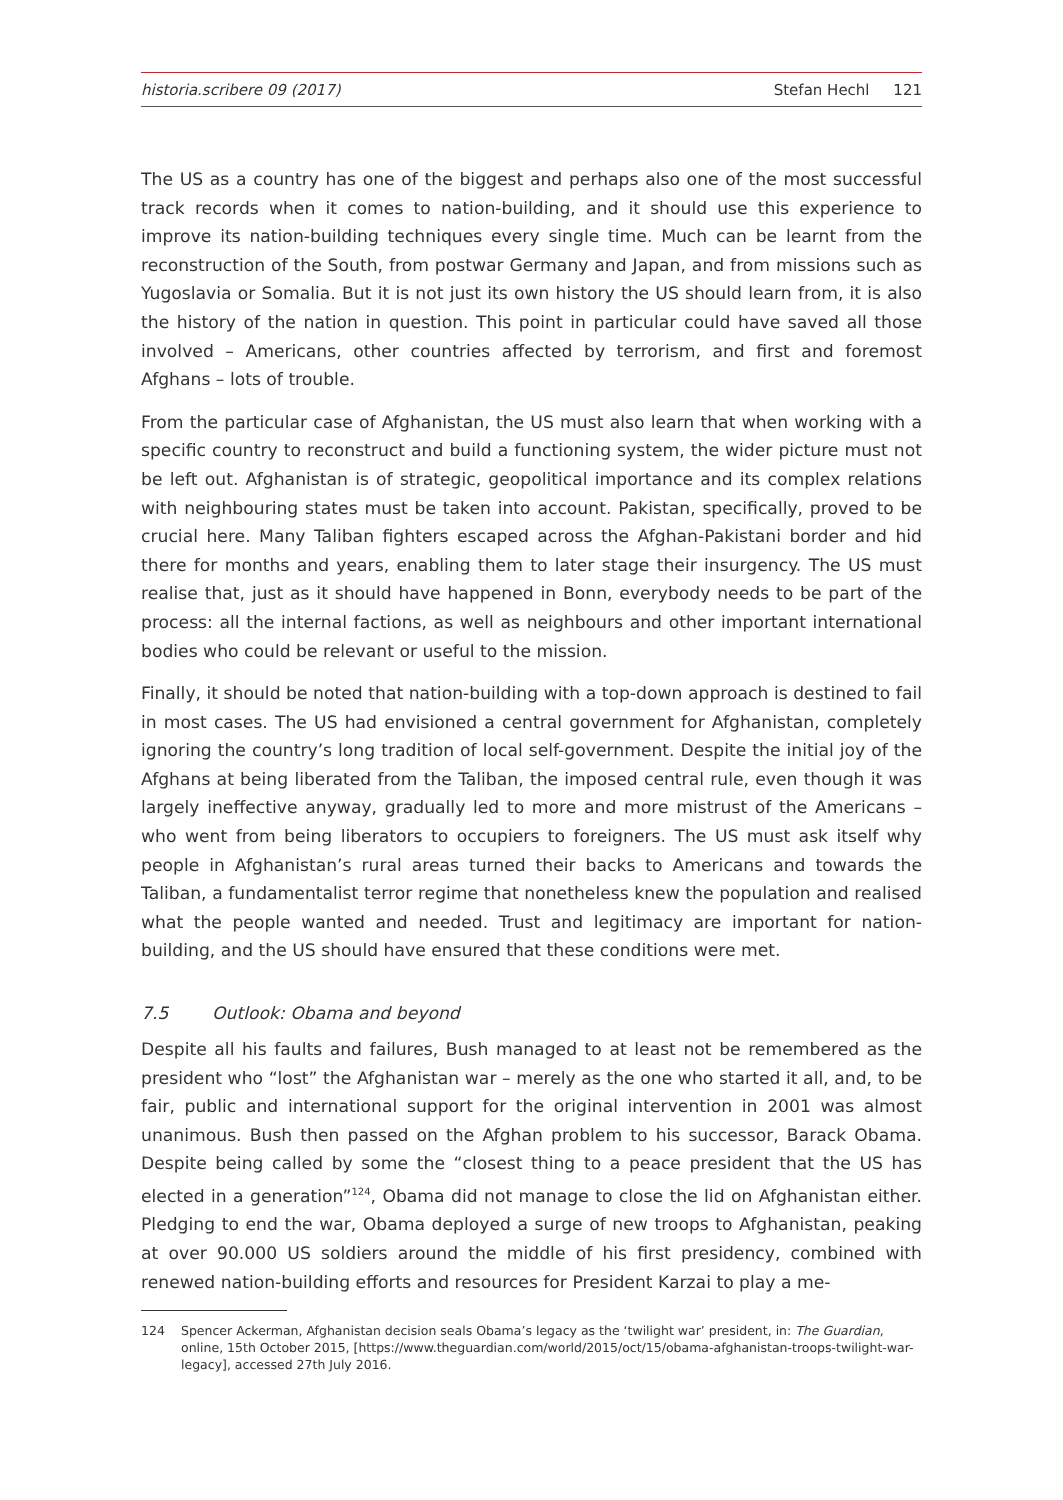historia.scribere 09 (2017) Stefan Hechl 121
The US as a country has one of the biggest and perhaps also one of the most successful track records when it comes to nation-building, and it should use this experience to improve its nation-building techniques every single time. Much can be learnt from the reconstruction of the South, from postwar Germany and Japan, and from missions such as Yugoslavia or Somalia. But it is not just its own history the US should learn from, it is also the history of the nation in question. This point in particular could have saved all those involved – Americans, other countries affected by terrorism, and first and foremost Afghans – lots of trouble.
From the particular case of Afghanistan, the US must also learn that when working with a specific country to reconstruct and build a functioning system, the wider picture must not be left out. Afghanistan is of strategic, geopolitical importance and its complex relations with neighbouring states must be taken into account. Pakistan, specifically, proved to be crucial here. Many Taliban fighters escaped across the Afghan-Pakistani border and hid there for months and years, enabling them to later stage their insurgency. The US must realise that, just as it should have happened in Bonn, everybody needs to be part of the process: all the internal factions, as well as neighbours and other important international bodies who could be relevant or useful to the mission.
Finally, it should be noted that nation-building with a top-down approach is destined to fail in most cases. The US had envisioned a central government for Afghanistan, completely ignoring the country’s long tradition of local self-government. Despite the initial joy of the Afghans at being liberated from the Taliban, the imposed central rule, even though it was largely ineffective anyway, gradually led to more and more mistrust of the Americans – who went from being liberators to occupiers to foreigners. The US must ask itself why people in Afghanistan’s rural areas turned their backs to Americans and towards the Taliban, a fundamentalist terror regime that nonetheless knew the population and realised what the people wanted and needed. Trust and legitimacy are important for nation-building, and the US should have ensured that these conditions were met.
7.5 Outlook: Obama and beyond
Despite all his faults and failures, Bush managed to at least not be remembered as the president who “lost” the Afghanistan war – merely as the one who started it all, and, to be fair, public and international support for the original intervention in 2001 was almost unanimous. Bush then passed on the Afghan problem to his successor, Barack Obama. Despite being called by some the “closest thing to a peace president that the US has elected in a generation”<sup>124</sup>, Obama did not manage to close the lid on Afghanistan either. Pledging to end the war, Obama deployed a surge of new troops to Afghanistan, peaking at over 90.000 US soldiers around the middle of his first presidency, combined with renewed nation-building efforts and resources for President Karzai to play a me-
124 Spencer Ackerman, Afghanistan decision seals Obama’s legacy as the ‘twilight war’ president, in: The Guardian, online, 15th October 2015, [https://www.theguardian.com/world/2015/oct/15/obama-afghanistan-troops-twilight-war-legacy], accessed 27th July 2016.